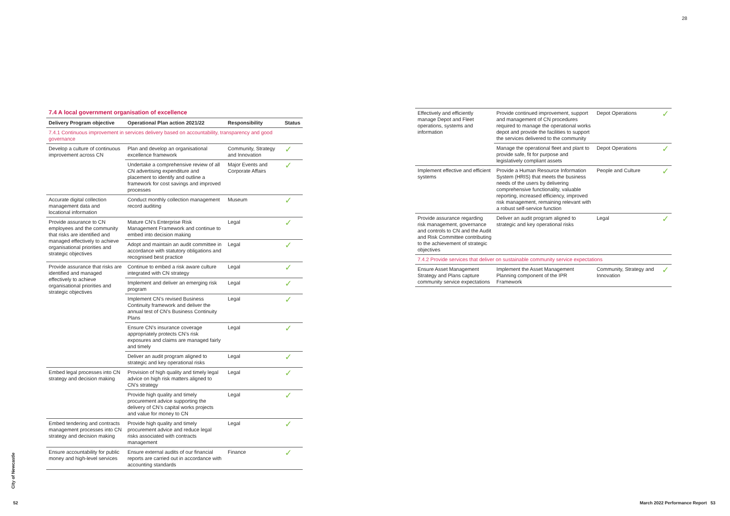28
7.4 A local government organisation of excellence
| Delivery Program objective | Operational Plan action 2021/22 | Responsibility | Status |
| --- | --- | --- | --- |
| 7.4.1 Continuous improvement in services delivery based on accountability, transparency and good governance | | | |
| Develop a culture of continuous improvement across CN | Plan and develop an organisational excellence framework | Community, Strategy and Innovation | ✓ |
| | Undertake a comprehensive review of all CN advertising expenditure and placement to identify and outline a framework for cost savings and improved processes | Major Events and Corporate Affairs | ✓ |
| Accurate digital collection management data and locational information | Conduct monthly collection management record auditing | Museum | ✓ |
| Provide assurance to CN employees and the community that risks are identified and managed effectively to achieve organisational priorities and strategic objectives | Mature CN’s Enterprise Risk Management Framework and continue to embed into decision making | Legal | ✓ |
| | Adopt and maintain an audit committee in accordance with statutory obligations and recognised best practice | Legal | ✓ |
| Provide assurance that risks are identified and managed effectively to achieve organisational priorities and strategic objectives | Continue to embed a risk aware culture integrated with CN strategy | Legal | ✓ |
| | Implement and deliver an emerging risk program | Legal | ✓ |
| | Implement CN’s revised Business Continuity framework and deliver the annual test of CN’s Business Continuity Plans | Legal | ✓ |
| | Ensure CN’s insurance coverage appropriately protects CN’s risk exposures and claims are managed fairly and timely | Legal | ✓ |
| | Deliver an audit program aligned to strategic and key operational risks | Legal | ✓ |
| Embed legal processes into CN strategy and decision making | Provision of high quality and timely legal advice on high risk matters aligned to CN’s strategy | Legal | ✓ |
| | Provide high quality and timely procurement advice supporting the delivery of CN’s capital works projects and value for money to CN | Legal | ✓ |
| Embed tendering and contracts management processes into CN strategy and decision making | Provide high quality and timely procurement advice and reduce legal risks associated with contracts management | Legal | ✓ |
| Ensure accountability for public money and high-level services | Ensure external audits of our financial reports are carried out in accordance with accounting standards | Finance | ✓ |
| Effectively and efficiently manage Depot and Fleet operations, systems and information | Provide continued improvement, support and management of CN procedures required to manage the operational works depot and provide the facilities to support the services delivered to the community | Depot Operations | ✓ |
| | Manage the operational fleet and plant to provide safe, fit for purpose and legislatively compliant assets | Depot Operations | ✓ |
| Implement effective and efficient systems | Provide a Human Resource Information System (HRIS) that meets the business needs of the users by delivering comprehensive functionality, valuable reporting, increased efficiency, improved risk management, remaining relevant with a robust self-service function | People and Culture | ✓ |
| Provide assurance regarding risk management, governance and controls to CN and the Audit and Risk Committee contributing to the achievement of strategic objectives | Deliver an audit program aligned to strategic and key operational risks | Legal | ✓ |
| 7.4.2 Provide services that deliver on sustainable community service expectations | | | |
| Ensure Asset Management Strategy and Plans capture community service expectations | Implement the Asset Management Planning component of the IPR Framework | Community, Strategy and Innovation | ✓ |
City of Newcastle
52
March 2022 Performance Report 53